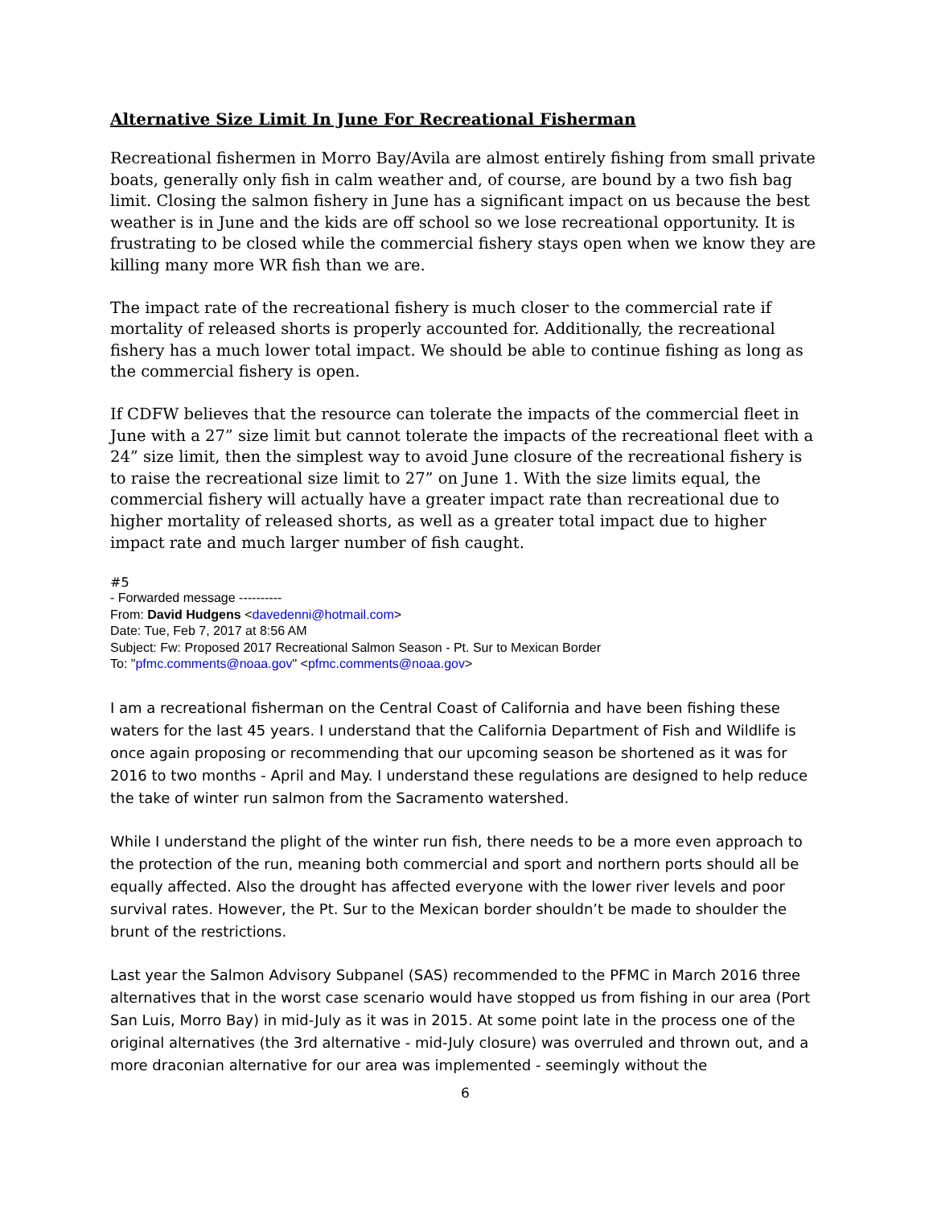Alternative Size Limit In June For Recreational Fisherman
Recreational fishermen in Morro Bay/Avila are almost entirely fishing from small private boats, generally only fish in calm weather and, of course, are bound by a two fish bag limit. Closing the salmon fishery in June has a significant impact on us because the best weather is in June and the kids are off school so we lose recreational opportunity. It is frustrating to be closed while the commercial fishery stays open when we know they are killing many more WR fish than we are.
The impact rate of the recreational fishery is much closer to the commercial rate if mortality of released shorts is properly accounted for. Additionally, the recreational fishery has a much lower total impact. We should be able to continue fishing as long as the commercial fishery is open.
If CDFW believes that the resource can tolerate the impacts of the commercial fleet in June with a 27” size limit but cannot tolerate the impacts of the recreational fleet with a 24” size limit, then the simplest way to avoid June closure of the recreational fishery is to raise the recreational size limit to 27” on June 1. With the size limits equal, the commercial fishery will actually have a greater impact rate than recreational due to higher mortality of released shorts, as well as a greater total impact due to higher impact rate and much larger number of fish caught.
#5
- Forwarded message ----------
From: David Hudgens <davedenni@hotmail.com>
Date: Tue, Feb 7, 2017 at 8:56 AM
Subject: Fw: Proposed 2017 Recreational Salmon Season - Pt. Sur to Mexican Border
To: "pfmc.comments@noaa.gov" <pfmc.comments@noaa.gov>
I am a recreational fisherman on the Central Coast of California and have been fishing these waters for the last 45 years. I understand that the California Department of Fish and Wildlife is once again proposing or recommending that our upcoming season be shortened as it was for 2016 to two months - April and May. I understand these regulations are designed to help reduce the take of winter run salmon from the Sacramento watershed.
While I understand the plight of the winter run fish, there needs to be a more even approach to the protection of the run, meaning both commercial and sport and northern ports should all be equally affected. Also the drought has affected everyone with the lower river levels and poor survival rates. However, the Pt. Sur to the Mexican border shouldn’t be made to shoulder the brunt of the restrictions.
Last year the Salmon Advisory Subpanel (SAS) recommended to the PFMC in March 2016 three alternatives that in the worst case scenario would have stopped us from fishing in our area (Port San Luis, Morro Bay) in mid-July as it was in 2015. At some point late in the process one of the original alternatives (the 3rd alternative - mid-July closure) was overruled and thrown out, and a more draconian alternative for our area was implemented - seemingly without the
6